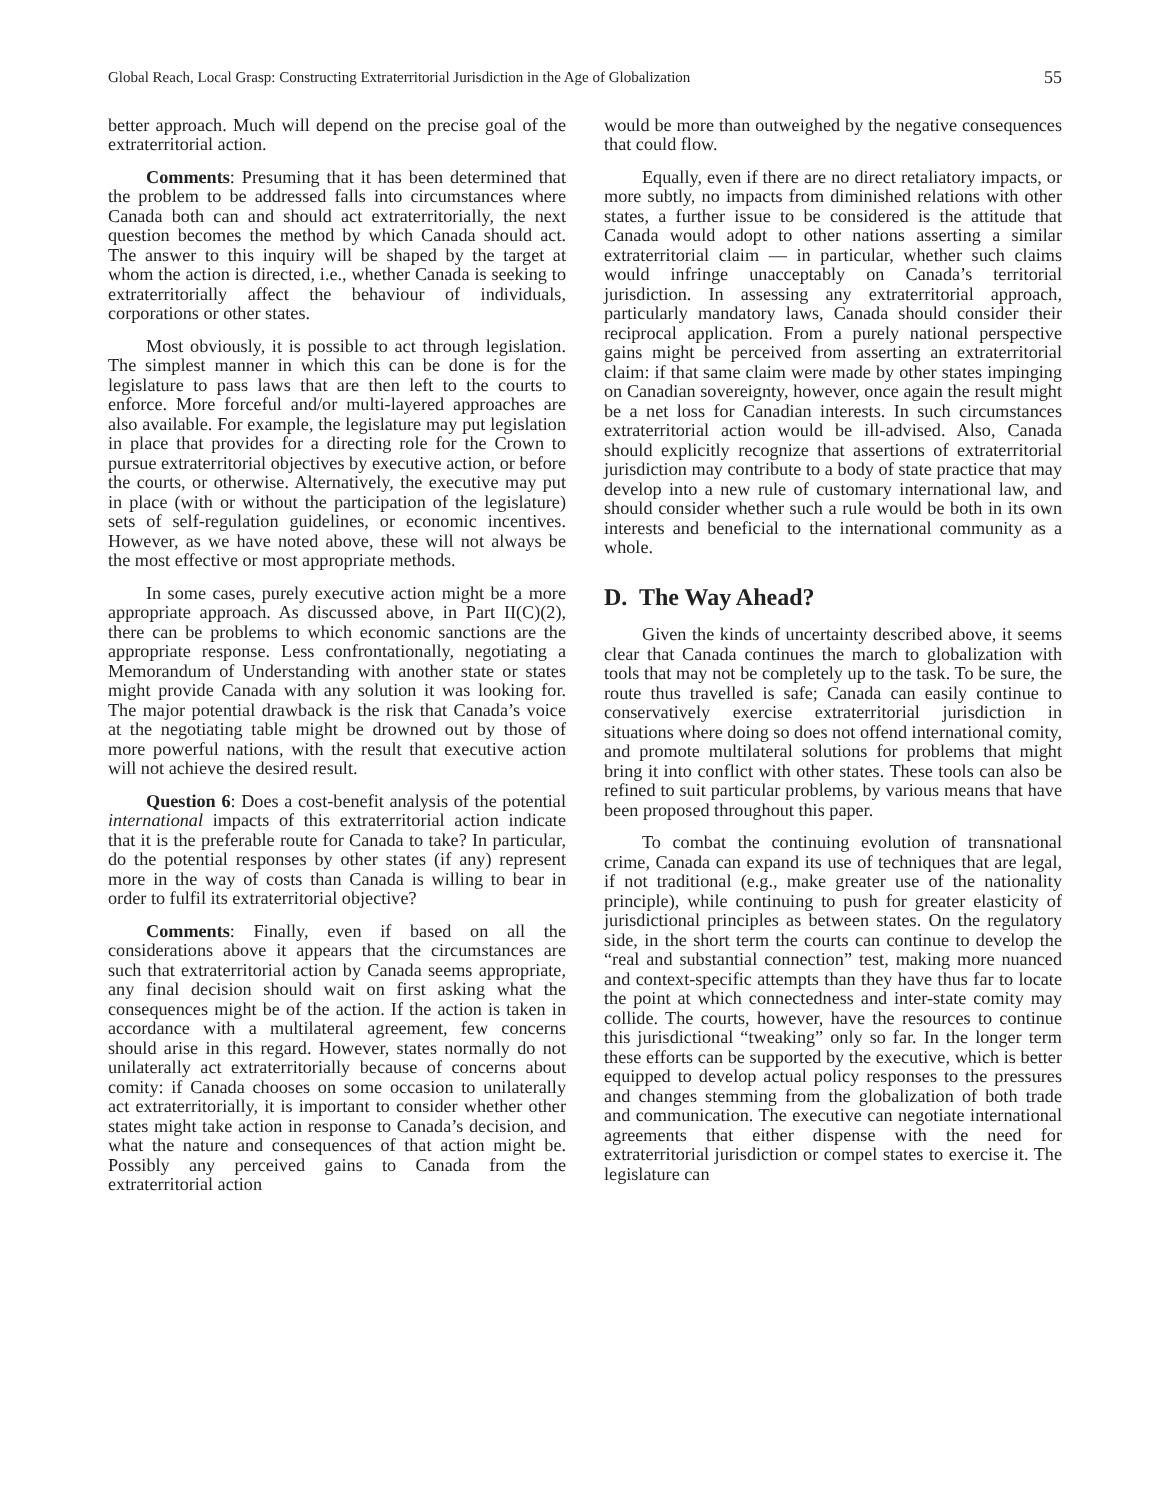Global Reach, Local Grasp: Constructing Extraterritorial Jurisdiction in the Age of Globalization 55
better approach. Much will depend on the precise goal of the extraterritorial action.
Comments: Presuming that it has been determined that the problem to be addressed falls into circumstances where Canada both can and should act extraterritorially, the next question becomes the method by which Canada should act. The answer to this inquiry will be shaped by the target at whom the action is directed, i.e., whether Canada is seeking to extraterritorially affect the behaviour of individuals, corporations or other states.
Most obviously, it is possible to act through legislation. The simplest manner in which this can be done is for the legislature to pass laws that are then left to the courts to enforce. More forceful and/or multi-layered approaches are also available. For example, the legislature may put legislation in place that provides for a directing role for the Crown to pursue extraterritorial objectives by executive action, or before the courts, or otherwise. Alternatively, the executive may put in place (with or without the participation of the legislature) sets of self-regulation guidelines, or economic incentives. However, as we have noted above, these will not always be the most effective or most appropriate methods.
In some cases, purely executive action might be a more appropriate approach. As discussed above, in Part II(C)(2), there can be problems to which economic sanctions are the appropriate response. Less confrontationally, negotiating a Memorandum of Understanding with another state or states might provide Canada with any solution it was looking for. The major potential drawback is the risk that Canada’s voice at the negotiating table might be drowned out by those of more powerful nations, with the result that executive action will not achieve the desired result.
Question 6: Does a cost-benefit analysis of the potential international impacts of this extraterritorial action indicate that it is the preferable route for Canada to take? In particular, do the potential responses by other states (if any) represent more in the way of costs than Canada is willing to bear in order to fulfil its extraterritorial objective?
Comments: Finally, even if based on all the considerations above it appears that the circumstances are such that extraterritorial action by Canada seems appropriate, any final decision should wait on first asking what the consequences might be of the action. If the action is taken in accordance with a multilateral agreement, few concerns should arise in this regard. However, states normally do not unilaterally act extraterritorially because of concerns about comity: if Canada chooses on some occasion to unilaterally act extraterritorially, it is important to consider whether other states might take action in response to Canada’s decision, and what the nature and consequences of that action might be. Possibly any perceived gains to Canada from the extraterritorial action
would be more than outweighed by the negative consequences that could flow.
Equally, even if there are no direct retaliatory impacts, or more subtly, no impacts from diminished relations with other states, a further issue to be considered is the attitude that Canada would adopt to other nations asserting a similar extraterritorial claim — in particular, whether such claims would infringe unacceptably on Canada’s territorial jurisdiction. In assessing any extraterritorial approach, particularly mandatory laws, Canada should consider their reciprocal application. From a purely national perspective gains might be perceived from asserting an extraterritorial claim: if that same claim were made by other states impinging on Canadian sovereignty, however, once again the result might be a net loss for Canadian interests. In such circumstances extraterritorial action would be ill-advised. Also, Canada should explicitly recognize that assertions of extraterritorial jurisdiction may contribute to a body of state practice that may develop into a new rule of customary international law, and should consider whether such a rule would be both in its own interests and beneficial to the international community as a whole.
D. The Way Ahead?
Given the kinds of uncertainty described above, it seems clear that Canada continues the march to globalization with tools that may not be completely up to the task. To be sure, the route thus travelled is safe; Canada can easily continue to conservatively exercise extraterritorial jurisdiction in situations where doing so does not offend international comity, and promote multilateral solutions for problems that might bring it into conflict with other states. These tools can also be refined to suit particular problems, by various means that have been proposed throughout this paper.
To combat the continuing evolution of transnational crime, Canada can expand its use of techniques that are legal, if not traditional (e.g., make greater use of the nationality principle), while continuing to push for greater elasticity of jurisdictional principles as between states. On the regulatory side, in the short term the courts can continue to develop the “real and substantial connection” test, making more nuanced and context-specific attempts than they have thus far to locate the point at which connectedness and inter-state comity may collide. The courts, however, have the resources to continue this jurisdictional “tweaking” only so far. In the longer term these efforts can be supported by the executive, which is better equipped to develop actual policy responses to the pressures and changes stemming from the globalization of both trade and communication. The executive can negotiate international agreements that either dispense with the need for extraterritorial jurisdiction or compel states to exercise it. The legislature can